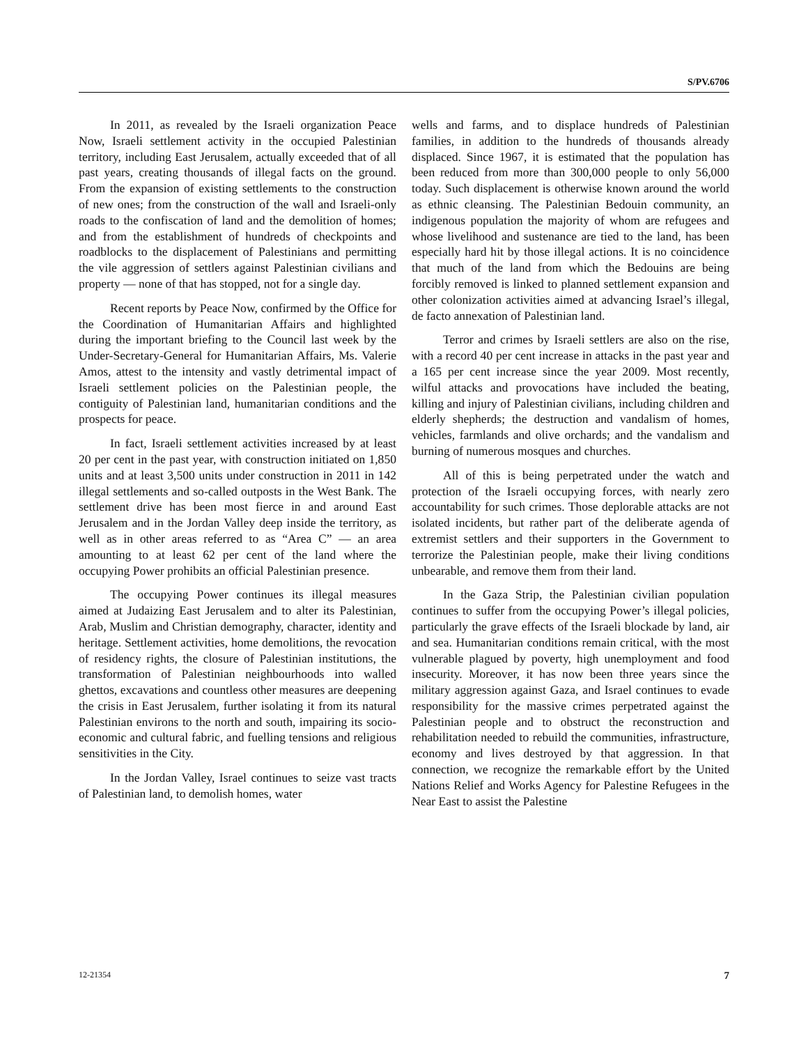S/PV.6706
In 2011, as revealed by the Israeli organization Peace Now, Israeli settlement activity in the occupied Palestinian territory, including East Jerusalem, actually exceeded that of all past years, creating thousands of illegal facts on the ground. From the expansion of existing settlements to the construction of new ones; from the construction of the wall and Israeli-only roads to the confiscation of land and the demolition of homes; and from the establishment of hundreds of checkpoints and roadblocks to the displacement of Palestinians and permitting the vile aggression of settlers against Palestinian civilians and property — none of that has stopped, not for a single day.
Recent reports by Peace Now, confirmed by the Office for the Coordination of Humanitarian Affairs and highlighted during the important briefing to the Council last week by the Under-Secretary-General for Humanitarian Affairs, Ms. Valerie Amos, attest to the intensity and vastly detrimental impact of Israeli settlement policies on the Palestinian people, the contiguity of Palestinian land, humanitarian conditions and the prospects for peace.
In fact, Israeli settlement activities increased by at least 20 per cent in the past year, with construction initiated on 1,850 units and at least 3,500 units under construction in 2011 in 142 illegal settlements and so-called outposts in the West Bank. The settlement drive has been most fierce in and around East Jerusalem and in the Jordan Valley deep inside the territory, as well as in other areas referred to as “Area C” — an area amounting to at least 62 per cent of the land where the occupying Power prohibits an official Palestinian presence.
The occupying Power continues its illegal measures aimed at Judaizing East Jerusalem and to alter its Palestinian, Arab, Muslim and Christian demography, character, identity and heritage. Settlement activities, home demolitions, the revocation of residency rights, the closure of Palestinian institutions, the transformation of Palestinian neighbourhoods into walled ghettos, excavations and countless other measures are deepening the crisis in East Jerusalem, further isolating it from its natural Palestinian environs to the north and south, impairing its socio-economic and cultural fabric, and fuelling tensions and religious sensitivities in the City.
In the Jordan Valley, Israel continues to seize vast tracts of Palestinian land, to demolish homes, water
wells and farms, and to displace hundreds of Palestinian families, in addition to the hundreds of thousands already displaced. Since 1967, it is estimated that the population has been reduced from more than 300,000 people to only 56,000 today. Such displacement is otherwise known around the world as ethnic cleansing. The Palestinian Bedouin community, an indigenous population the majority of whom are refugees and whose livelihood and sustenance are tied to the land, has been especially hard hit by those illegal actions. It is no coincidence that much of the land from which the Bedouins are being forcibly removed is linked to planned settlement expansion and other colonization activities aimed at advancing Israel’s illegal, de facto annexation of Palestinian land.
Terror and crimes by Israeli settlers are also on the rise, with a record 40 per cent increase in attacks in the past year and a 165 per cent increase since the year 2009. Most recently, wilful attacks and provocations have included the beating, killing and injury of Palestinian civilians, including children and elderly shepherds; the destruction and vandalism of homes, vehicles, farmlands and olive orchards; and the vandalism and burning of numerous mosques and churches.
All of this is being perpetrated under the watch and protection of the Israeli occupying forces, with nearly zero accountability for such crimes. Those deplorable attacks are not isolated incidents, but rather part of the deliberate agenda of extremist settlers and their supporters in the Government to terrorize the Palestinian people, make their living conditions unbearable, and remove them from their land.
In the Gaza Strip, the Palestinian civilian population continues to suffer from the occupying Power’s illegal policies, particularly the grave effects of the Israeli blockade by land, air and sea. Humanitarian conditions remain critical, with the most vulnerable plagued by poverty, high unemployment and food insecurity. Moreover, it has now been three years since the military aggression against Gaza, and Israel continues to evade responsibility for the massive crimes perpetrated against the Palestinian people and to obstruct the reconstruction and rehabilitation needed to rebuild the communities, infrastructure, economy and lives destroyed by that aggression. In that connection, we recognize the remarkable effort by the United Nations Relief and Works Agency for Palestine Refugees in the Near East to assist the Palestine
12-21354 7